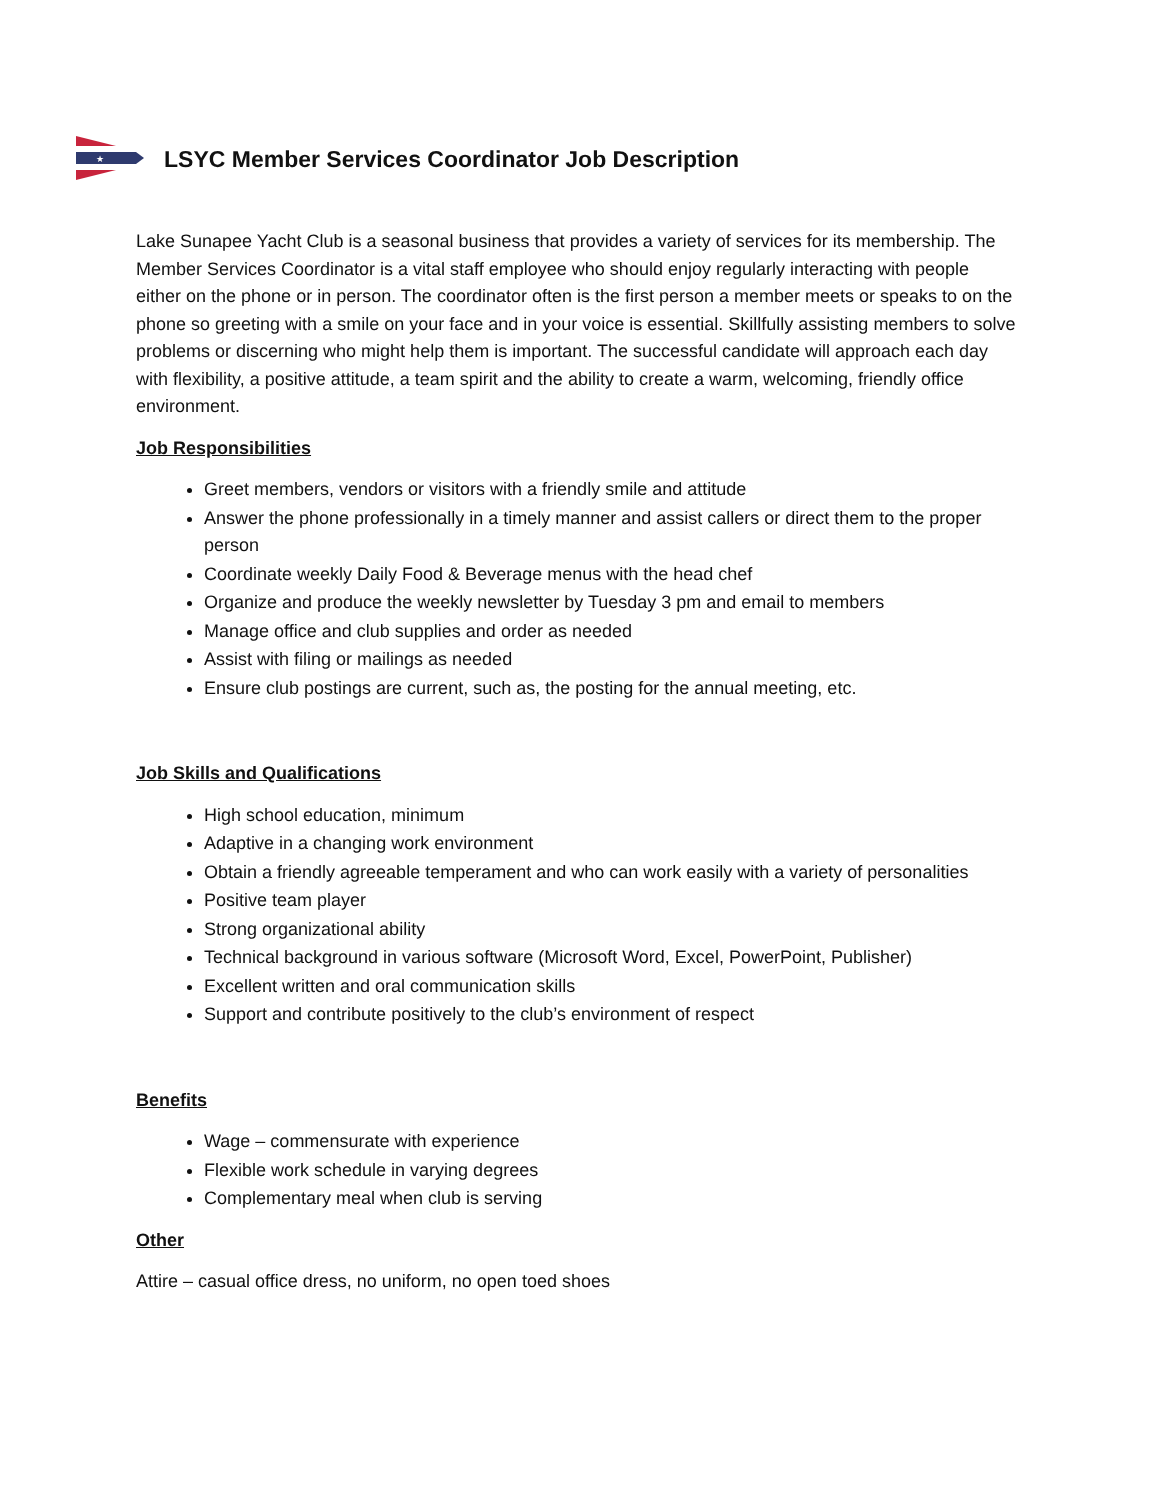★
LSYC Member Services Coordinator Job Description
Lake Sunapee Yacht Club is a seasonal business that provides a variety of services for its membership. The Member Services Coordinator is a vital staff employee who should enjoy regularly interacting with people either on the phone or in person. The coordinator often is the first person a member meets or speaks to on the phone so greeting with a smile on your face and in your voice is essential. Skillfully assisting members to solve problems or discerning who might help them is important. The successful candidate will approach each day with flexibility, a positive attitude, a team spirit and the ability to create a warm, welcoming, friendly office environment.
Job Responsibilities
Greet members, vendors or visitors with a friendly smile and attitude
Answer the phone professionally in a timely manner and assist callers or direct them to the proper person
Coordinate weekly Daily Food & Beverage menus with the head chef
Organize and produce the weekly newsletter by Tuesday 3 pm and email to members
Manage office and club supplies and order as needed
Assist with filing or mailings as needed
Ensure club postings are current, such as, the posting for the annual meeting, etc.
Job Skills and Qualifications
High school education, minimum
Adaptive in a changing work environment
Obtain a friendly agreeable temperament and who can work easily with a variety of personalities
Positive team player
Strong organizational ability
Technical background in various software (Microsoft Word, Excel, PowerPoint, Publisher)
Excellent written and oral communication skills
Support and contribute positively to the club’s environment of respect
Benefits
Wage – commensurate with experience
Flexible work schedule in varying degrees
Complementary meal when club is serving
Other
Attire – casual office dress, no uniform, no open toed shoes